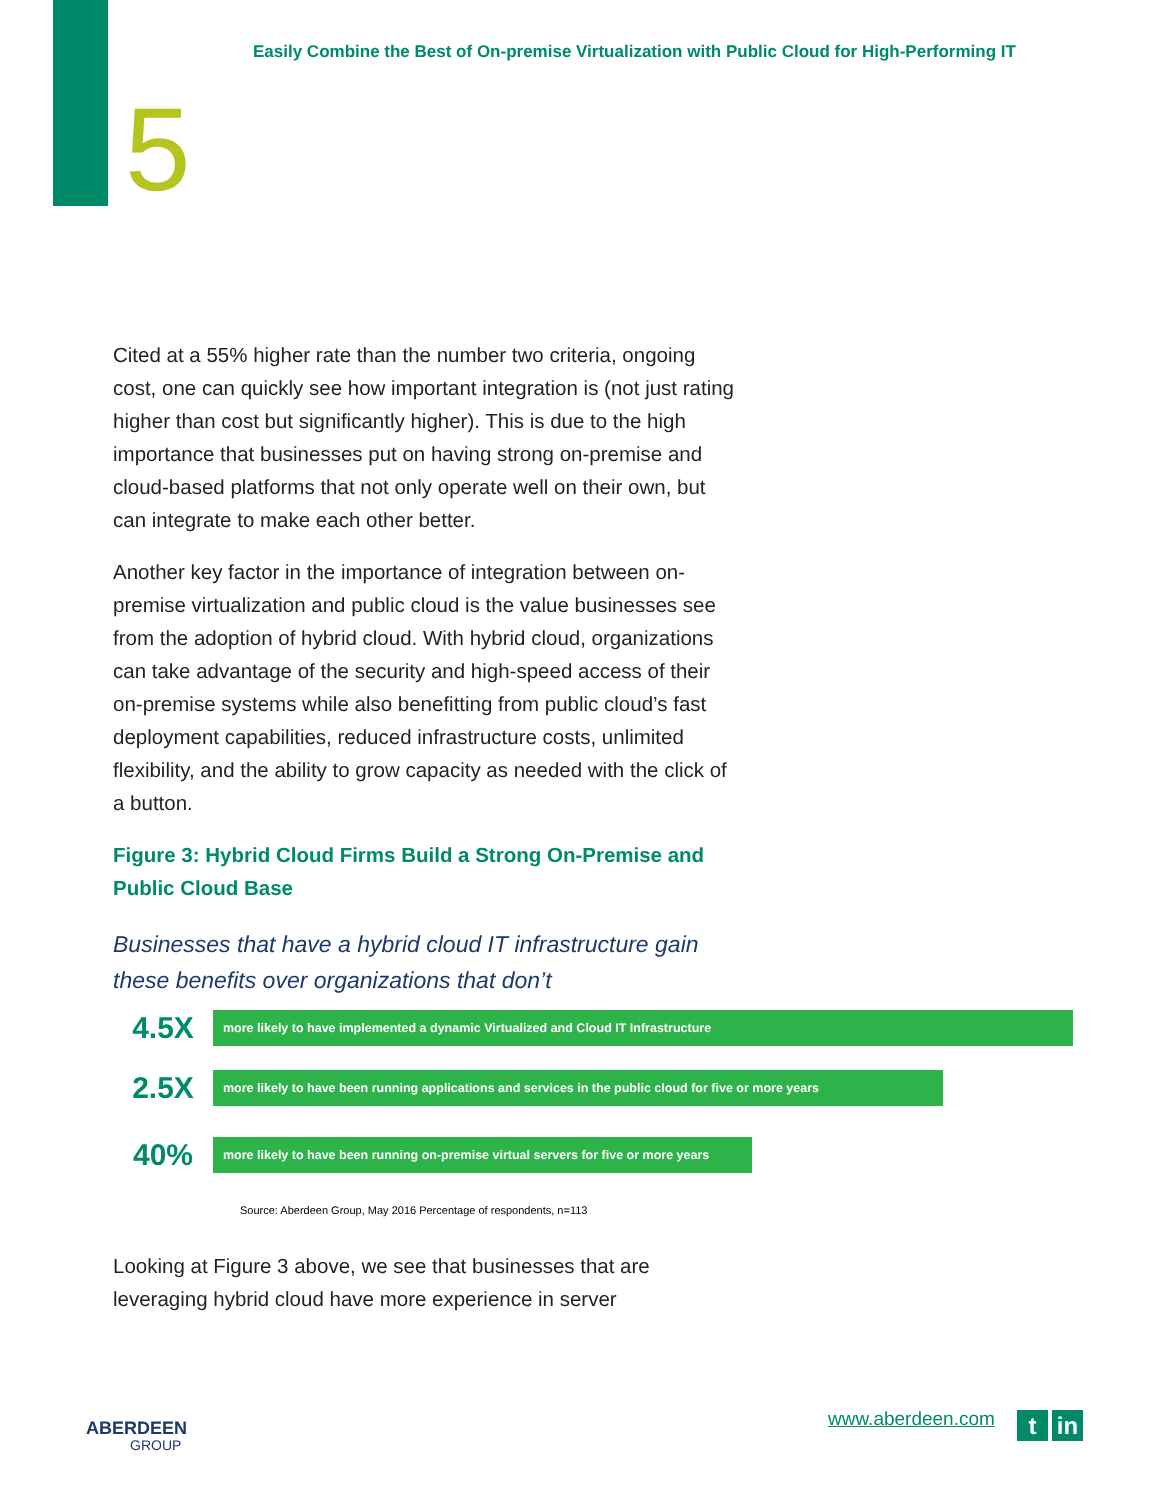Easily Combine the Best of On-premise Virtualization with Public Cloud for High-Performing IT
5
Cited at a 55% higher rate than the number two criteria, ongoing cost, one can quickly see how important integration is (not just rating higher than cost but significantly higher). This is due to the high importance that businesses put on having strong on-premise and cloud-based platforms that not only operate well on their own, but can integrate to make each other better.
Another key factor in the importance of integration between on-premise virtualization and public cloud is the value businesses see from the adoption of hybrid cloud. With hybrid cloud, organizations can take advantage of the security and high-speed access of their on-premise systems while also benefitting from public cloud’s fast deployment capabilities, reduced infrastructure costs, unlimited flexibility, and the ability to grow capacity as needed with the click of a button.
Figure 3: Hybrid Cloud Firms Build a Strong On-Premise and Public Cloud Base
Businesses that have a hybrid cloud IT infrastructure gain these benefits over organizations that don’t
4.5X
more likely to have implemented a dynamic Virtualized and Cloud IT Infrastructure
2.5X
more likely to have been running applications and services in the public cloud for five or more years
40%
more likely to have been running on-premise virtual servers for five or more years
Source: Aberdeen Group, May 2016 Percentage of respondents, n=113
Looking at Figure 3 above, we see that businesses that are
leveraging hybrid cloud have more experience in server
ABERDEEN
GROUP
www.aberdeen.com tin